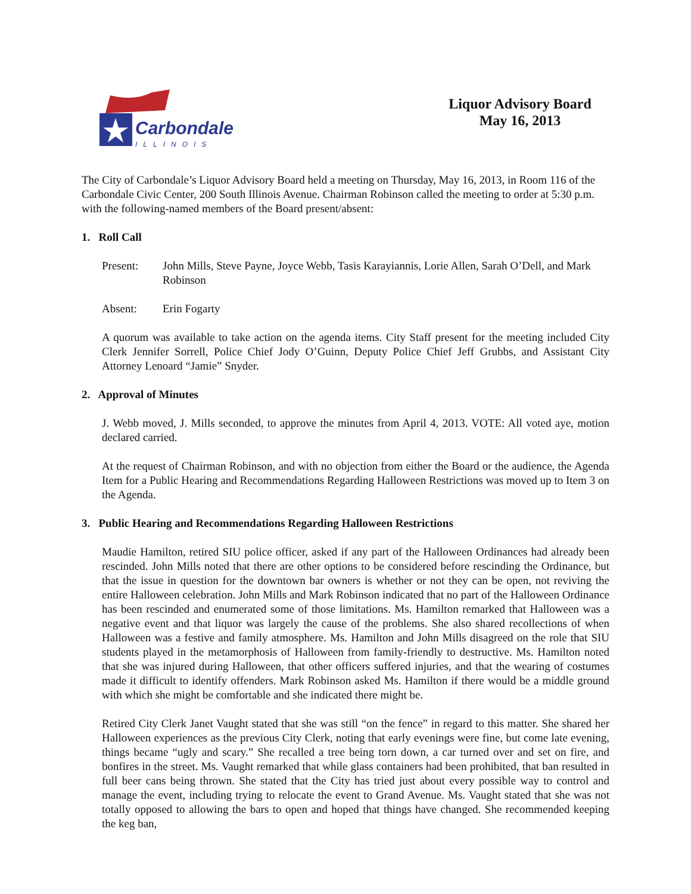Carbondale
ILLINOIS
Liquor Advisory Board
May 16, 2013
The City of Carbondale’s Liquor Advisory Board held a meeting on Thursday, May 16, 2013, in Room 116 of the Carbondale Civic Center, 200 South Illinois Avenue. Chairman Robinson called the meeting to order at 5:30 p.m. with the following-named members of the Board present/absent:
1. Roll Call
Present: John Mills, Steve Payne, Joyce Webb, Tasis Karayiannis, Lorie Allen, Sarah O’Dell, and Mark Robinson
Absent: Erin Fogarty
A quorum was available to take action on the agenda items. City Staff present for the meeting included City Clerk Jennifer Sorrell, Police Chief Jody O’Guinn, Deputy Police Chief Jeff Grubbs, and Assistant City Attorney Lenoard “Jamie” Snyder.
2. Approval of Minutes
J. Webb moved, J. Mills seconded, to approve the minutes from April 4, 2013. VOTE: All voted aye, motion declared carried.
At the request of Chairman Robinson, and with no objection from either the Board or the audience, the Agenda Item for a Public Hearing and Recommendations Regarding Halloween Restrictions was moved up to Item 3 on the Agenda.
3. Public Hearing and Recommendations Regarding Halloween Restrictions
Maudie Hamilton, retired SIU police officer, asked if any part of the Halloween Ordinances had already been rescinded. John Mills noted that there are other options to be considered before rescinding the Ordinance, but that the issue in question for the downtown bar owners is whether or not they can be open, not reviving the entire Halloween celebration. John Mills and Mark Robinson indicated that no part of the Halloween Ordinance has been rescinded and enumerated some of those limitations. Ms. Hamilton remarked that Halloween was a negative event and that liquor was largely the cause of the problems. She also shared recollections of when Halloween was a festive and family atmosphere. Ms. Hamilton and John Mills disagreed on the role that SIU students played in the metamorphosis of Halloween from family-friendly to destructive. Ms. Hamilton noted that she was injured during Halloween, that other officers suffered injuries, and that the wearing of costumes made it difficult to identify offenders. Mark Robinson asked Ms. Hamilton if there would be a middle ground with which she might be comfortable and she indicated there might be.
Retired City Clerk Janet Vaught stated that she was still “on the fence” in regard to this matter. She shared her Halloween experiences as the previous City Clerk, noting that early evenings were fine, but come late evening, things became “ugly and scary.” She recalled a tree being torn down, a car turned over and set on fire, and bonfires in the street. Ms. Vaught remarked that while glass containers had been prohibited, that ban resulted in full beer cans being thrown. She stated that the City has tried just about every possible way to control and manage the event, including trying to relocate the event to Grand Avenue. Ms. Vaught stated that she was not totally opposed to allowing the bars to open and hoped that things have changed. She recommended keeping the keg ban,